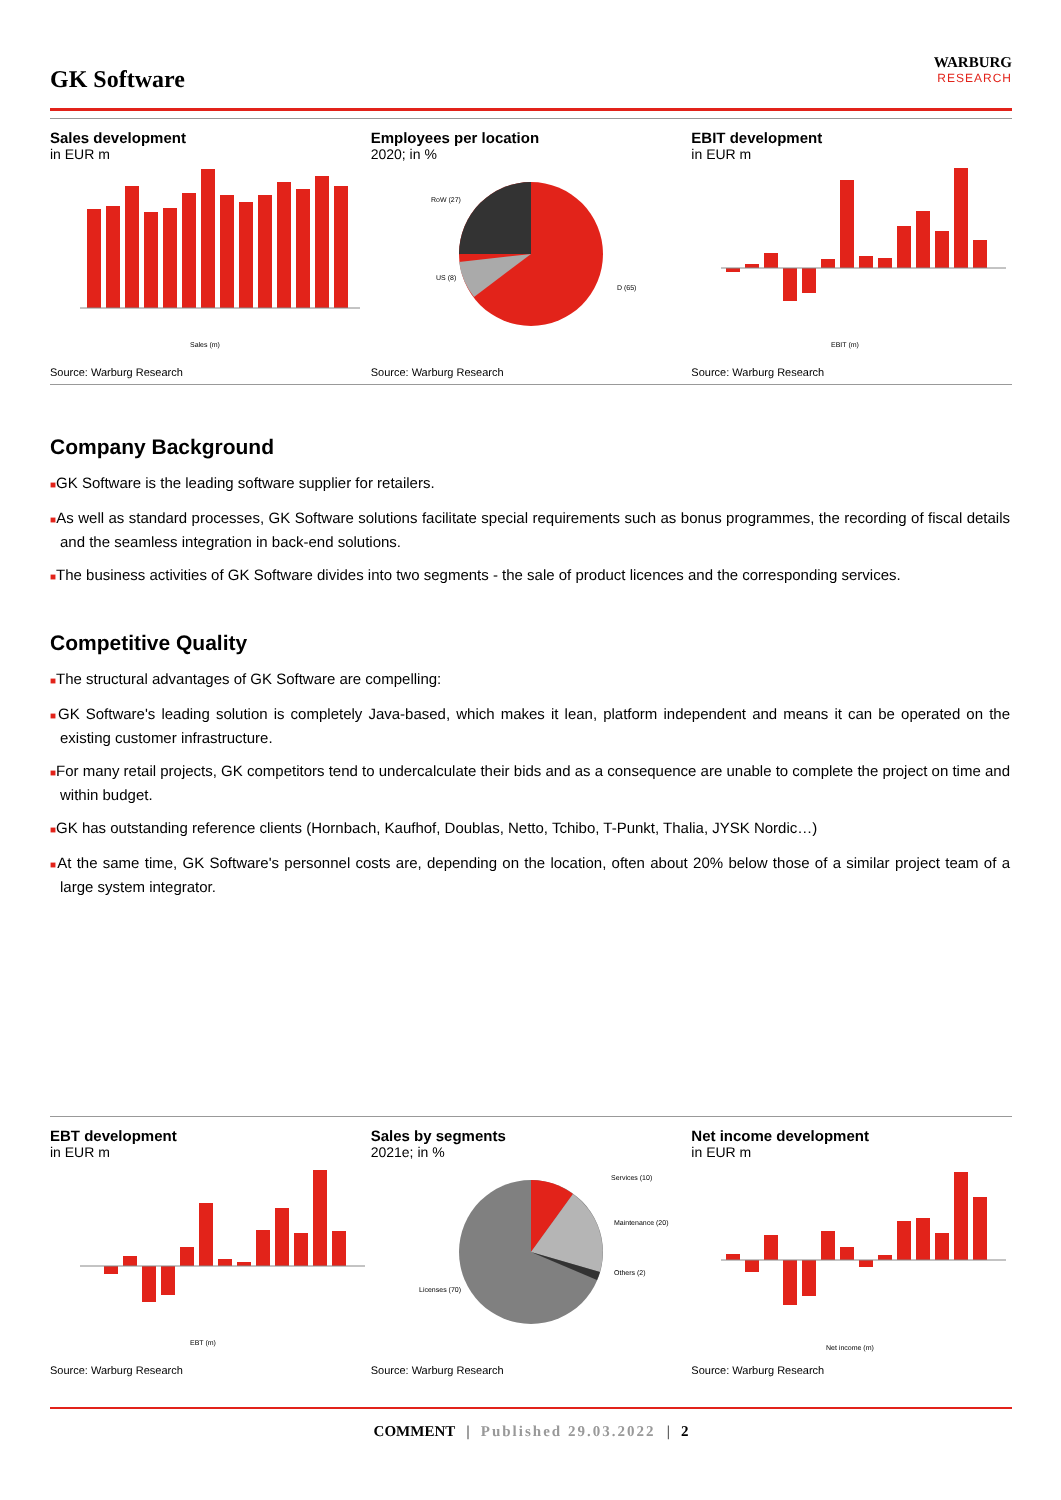GK Software
WARBURG
RESEARCH
Sales development
in EUR m
Sales (m)
Source: Warburg Research
Employees per location
2020; in %
RoW (27)
US (8)
D (65)
Source: Warburg Research
EBIT development
in EUR m
EBIT (m)
Source: Warburg Research
Company Background
■GK Software is the leading software supplier for retailers.
■As well as standard processes, GK Software solutions facilitate special requirements such as bonus programmes, the recording of fiscal details and the seamless integration in back-end solutions.
■The business activities of GK Software divides into two segments - the sale of product licences and the corresponding services.
Competitive Quality
■The structural advantages of GK Software are compelling:
■GK Software's leading solution is completely Java-based, which makes it lean, platform independent and means it can be operated on the existing customer infrastructure.
■For many retail projects, GK competitors tend to undercalculate their bids and as a consequence are unable to complete the project on time and within budget.
■GK has outstanding reference clients (Hornbach, Kaufhof, Doublas, Netto, Tchibo, T-Punkt, Thalia, JYSK Nordic…)
■At the same time, GK Software's personnel costs are, depending on the location, often about 20% below those of a similar project team of a large system integrator.
EBT development
in EUR m
EBT (m)
Source: Warburg Research
Sales by segments
2021e; in %
Services (10)
Maintenance (20)
Others (2)
Licenses (70)
Source: Warburg Research
Net income development
in EUR m
Net income (m)
Source: Warburg Research
COMMENT | Published 29.03.2022 | 2